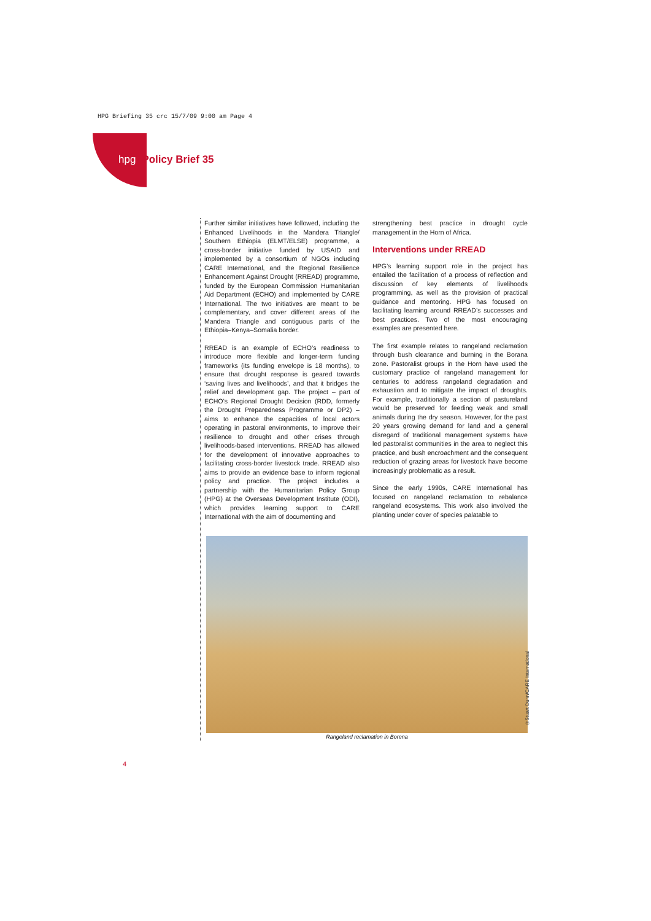HPG Briefing 35 crc 15/7/09 9:00 am Page 4
hpg Policy Brief 35
Further similar initiatives have followed, including the Enhanced Livelihoods in the Mandera Triangle/ Southern Ethiopia (ELMT/ELSE) programme, a cross-border initiative funded by USAID and implemented by a consortium of NGOs including CARE International, and the Regional Resilience Enhancement Against Drought (RREAD) programme, funded by the European Commission Humanitarian Aid Department (ECHO) and implemented by CARE International. The two initiatives are meant to be complementary, and cover different areas of the Mandera Triangle and contiguous parts of the Ethiopia–Kenya–Somalia border.
RREAD is an example of ECHO’s readiness to introduce more flexible and longer-term funding frameworks (its funding envelope is 18 months), to ensure that drought response is geared towards ‘saving lives and livelihoods’, and that it bridges the relief and development gap. The project – part of ECHO’s Regional Drought Decision (RDD, formerly the Drought Preparedness Programme or DP2) – aims to enhance the capacities of local actors operating in pastoral environments, to improve their resilience to drought and other crises through livelihoods-based interventions. RREAD has allowed for the development of innovative approaches to facilitating cross-border livestock trade. RREAD also aims to provide an evidence base to inform regional policy and practice. The project includes a partnership with the Humanitarian Policy Group (HPG) at the Overseas Development Institute (ODI), which provides learning support to CARE International with the aim of documenting and
strengthening best practice in drought cycle management in the Horn of Africa.
Interventions under RREAD
HPG’s learning support role in the project has entailed the facilitation of a process of reflection and discussion of key elements of livelihoods programming, as well as the provision of practical guidance and mentoring. HPG has focused on facilitating learning around RREAD’s successes and best practices. Two of the most encouraging examples are presented here.
The first example relates to rangeland reclamation through bush clearance and burning in the Borana zone. Pastoralist groups in the Horn have used the customary practice of rangeland management for centuries to address rangeland degradation and exhaustion and to mitigate the impact of droughts. For example, traditionally a section of pastureland would be preserved for feeding weak and small animals during the dry season. However, for the past 20 years growing demand for land and a general disregard of traditional management systems have led pastoralist communities in the area to neglect this practice, and bush encroachment and the consequent reduction of grazing areas for livestock have become increasingly problematic as a result.
Since the early 1990s, CARE International has focused on rangeland reclamation to rebalance rangeland ecosystems. This work also involved the planting under cover of species palatable to
©Stuart Dunn/CARE International
Rangeland reclamation in Borena
4